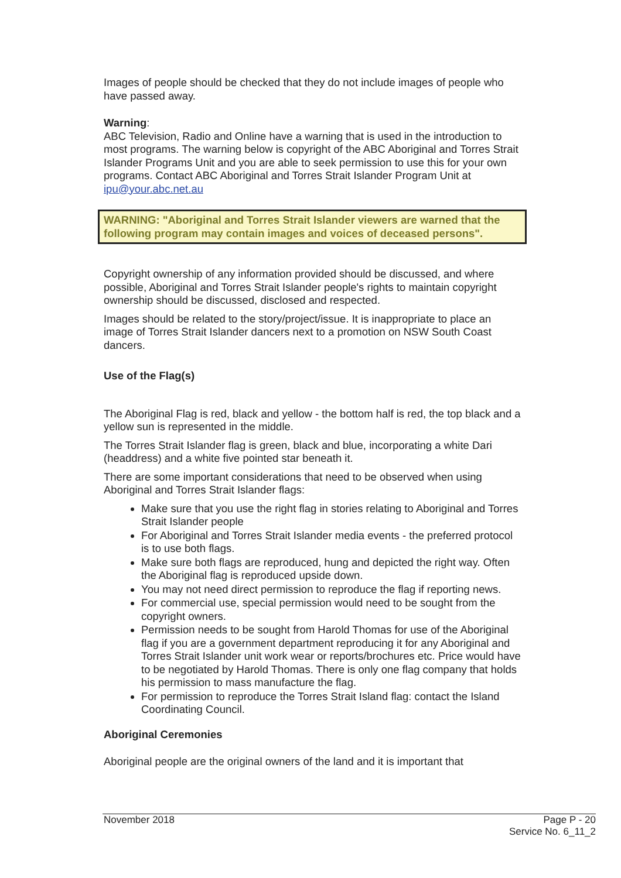Images of people should be checked that they do not include images of people who have passed away.
Warning:
ABC Television, Radio and Online have a warning that is used in the introduction to most programs. The warning below is copyright of the ABC Aboriginal and Torres Strait Islander Programs Unit and you are able to seek permission to use this for your own programs. Contact ABC Aboriginal and Torres Strait Islander Program Unit at ipu@your.abc.net.au
WARNING: "Aboriginal and Torres Strait Islander viewers are warned that the following program may contain images and voices of deceased persons".
Copyright ownership of any information provided should be discussed, and where possible, Aboriginal and Torres Strait Islander people's rights to maintain copyright ownership should be discussed, disclosed and respected.
Images should be related to the story/project/issue. It is inappropriate to place an image of Torres Strait Islander dancers next to a promotion on NSW South Coast dancers.
Use of the Flag(s)
The Aboriginal Flag is red, black and yellow - the bottom half is red, the top black and a yellow sun is represented in the middle.
The Torres Strait Islander flag is green, black and blue, incorporating a white Dari (headdress) and a white five pointed star beneath it.
There are some important considerations that need to be observed when using Aboriginal and Torres Strait Islander flags:
Make sure that you use the right flag in stories relating to Aboriginal and Torres Strait Islander people
For Aboriginal and Torres Strait Islander media events - the preferred protocol is to use both flags.
Make sure both flags are reproduced, hung and depicted the right way. Often the Aboriginal flag is reproduced upside down.
You may not need direct permission to reproduce the flag if reporting news.
For commercial use, special permission would need to be sought from the copyright owners.
Permission needs to be sought from Harold Thomas for use of the Aboriginal flag if you are a government department reproducing it for any Aboriginal and Torres Strait Islander unit work wear or reports/brochures etc. Price would have to be negotiated by Harold Thomas. There is only one flag company that holds his permission to mass manufacture the flag.
For permission to reproduce the Torres Strait Island flag: contact the Island Coordinating Council.
Aboriginal Ceremonies
Aboriginal people are the original owners of the land and it is important that
November 2018 Page P - 20
Service No. 6_11_2